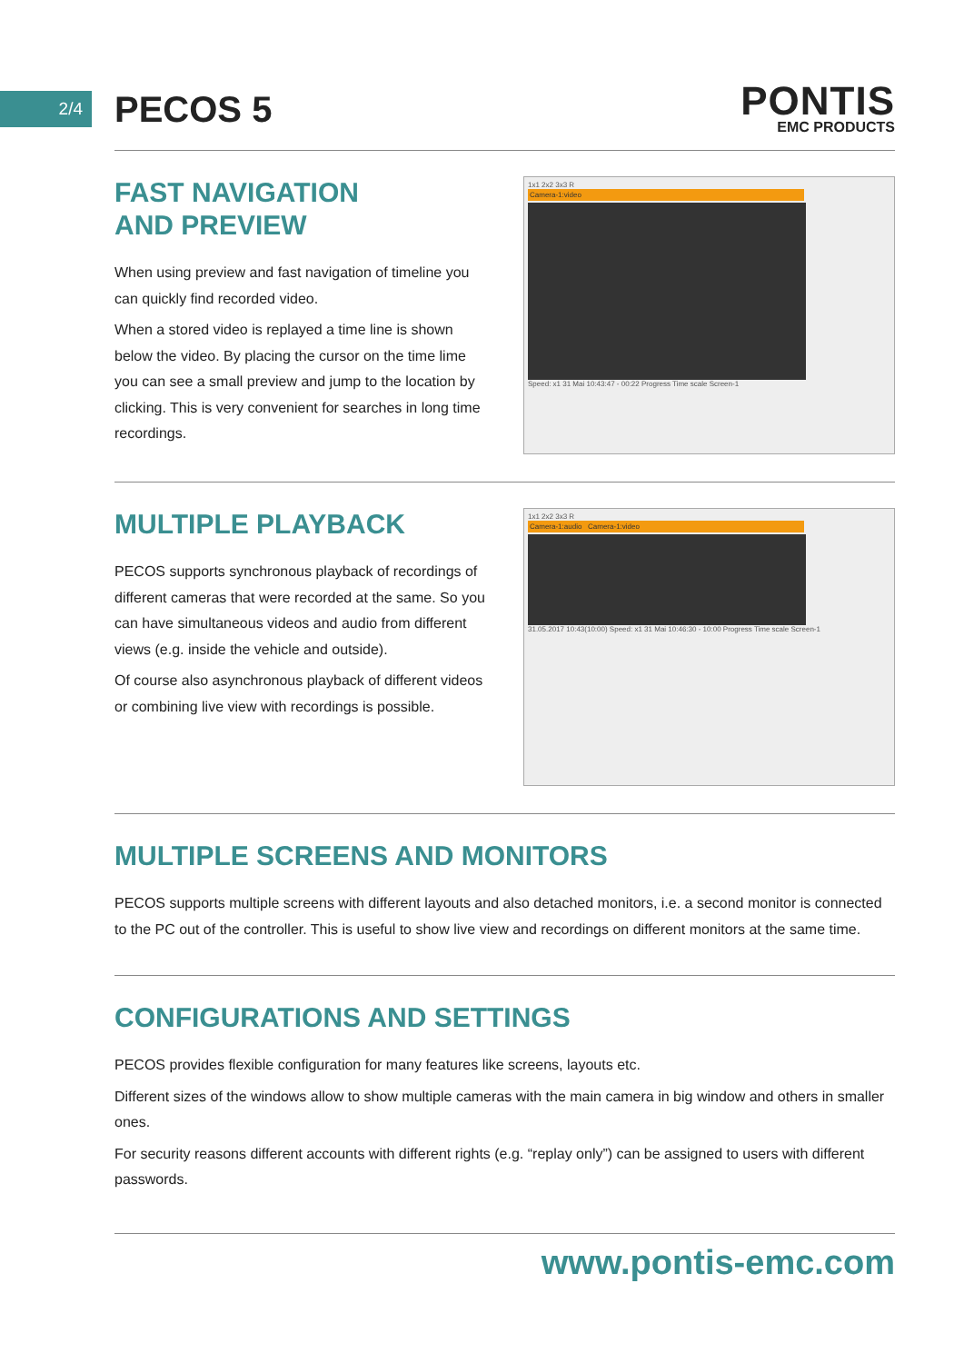2/4
PECOS 5
PONTIS
EMC PRODUCTS
FAST NAVIGATION
AND PREVIEW
When using preview and fast navigation of timeline you can quickly find recorded video.
When a stored video is replayed a time line is shown below the video. By placing the cursor on the time lime you can see a small preview and jump to the location by clicking. This is very convenient for searches in long time recordings.
1x1 2x2 3x3 R
Camera-1:video
Speed: x1 31 Mai 10:43:47 - 00:22 Progress Time scale Screen-1
MULTIPLE PLAYBACK
PECOS supports synchronous playback of recordings of different cameras that were recorded at the same. So you can have simultaneous videos and audio from different views (e.g. inside the vehicle and outside).
Of course also asynchronous playback of different videos or combining live view with recordings is possible.
1x1 2x2 3x3 R
Camera-1:audio Camera-1:video
31.05.2017 10:43(10:00) Speed: x1 31 Mai 10:46:30 - 10:00 Progress Time scale Screen-1
MULTIPLE SCREENS AND MONITORS
PECOS supports multiple screens with different layouts and also detached monitors, i.e. a second monitor is connected to the PC out of the controller. This is useful to show live view and recordings on different monitors at the same time.
CONFIGURATIONS AND SETTINGS
PECOS provides flexible configuration for many features like screens, layouts etc.
Different sizes of the windows allow to show multiple cameras with the main camera in big window and others in smaller ones.
For security reasons different accounts with different rights (e.g. “replay only”) can be assigned to users with different passwords.
www.pontis-emc.com